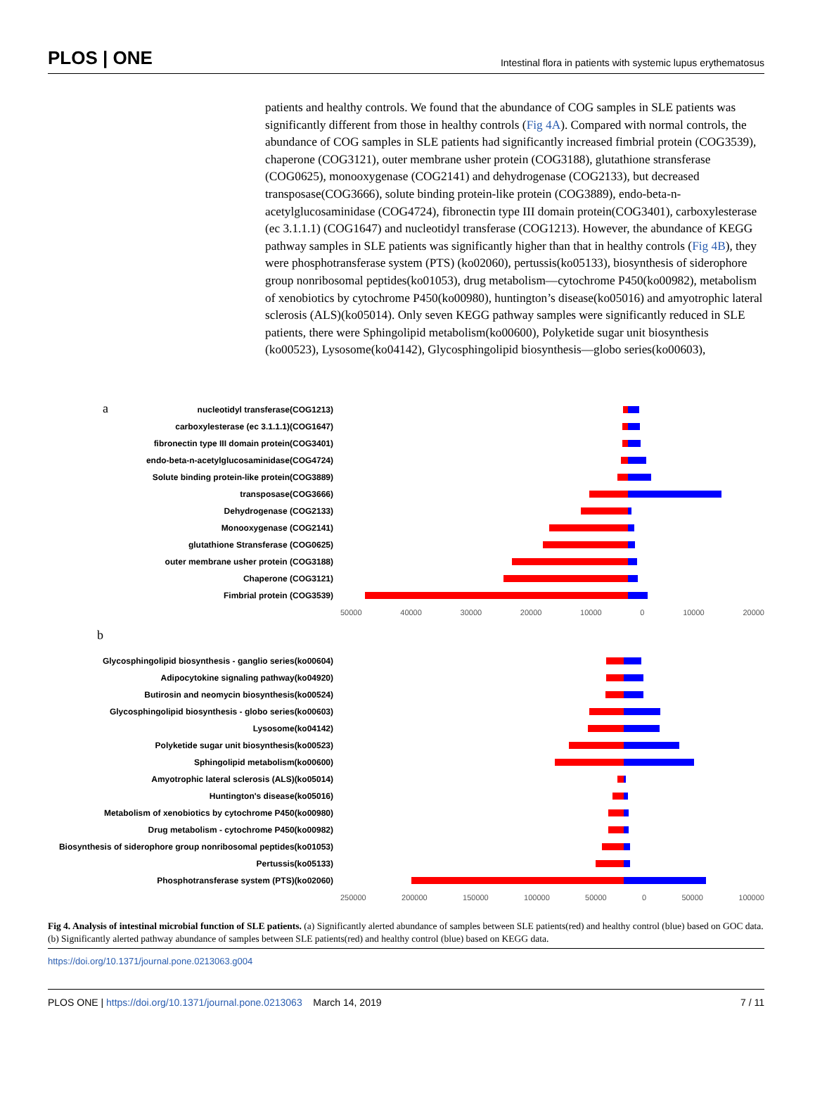PLOS | ONE Intestinal flora in patients with systemic lupus erythematosus
patients and healthy controls. We found that the abundance of COG samples in SLE patients was significantly different from those in healthy controls (Fig 4A). Compared with normal controls, the abundance of COG samples in SLE patients had significantly increased fimbrial protein (COG3539), chaperone (COG3121), outer membrane usher protein (COG3188), glutathione stransferase (COG0625), monooxygenase (COG2141) and dehydrogenase (COG2133), but decreased transposase(COG3666), solute binding protein-like protein (COG3889), endo-beta-n-acetylglucosaminidase (COG4724), fibronectin type III domain protein(COG3401), carboxylesterase (ec 3.1.1.1) (COG1647) and nucleotidyl transferase (COG1213). However, the abundance of KEGG pathway samples in SLE patients was significantly higher than that in healthy controls (Fig 4B), they were phosphotransferase system (PTS) (ko02060), pertussis(ko05133), biosynthesis of siderophore group nonribosomal peptides(ko01053), drug metabolism—cytochrome P450(ko00982), metabolism of xenobiotics by cytochrome P450(ko00980), huntington’s disease(ko05016) and amyotrophic lateral sclerosis (ALS)(ko05014). Only seven KEGG pathway samples were significantly reduced in SLE patients, there were Sphingolipid metabolism(ko00600), Polyketide sugar unit biosynthesis (ko00523), Lysosome(ko04142), Glycosphingolipid biosynthesis—globo series(ko00603),
a
nucleotidyl transferase(COG1213)
carboxylesterase (ec 3.1.1.1)(COG1647)
fibronectin type III domain protein(COG3401)
endo-beta-n-acetylglucosaminidase(COG4724)
Solute binding protein-like protein(COG3889)
transposase(COG3666)
Dehydrogenase (COG2133)
Monooxygenase (COG2141)
glutathione Stransferase (COG0625)
outer membrane usher protein (COG3188)
Chaperone (COG3121)
Fimbrial protein (COG3539)
50000 40000 30000 20000 10000 0 10000 20000
b
Glycosphingolipid biosynthesis - ganglio series(ko00604)
Adipocytokine signaling pathway(ko04920)
Butirosin and neomycin biosynthesis(ko00524)
Glycosphingolipid biosynthesis - globo series(ko00603)
Lysosome(ko04142)
Polyketide sugar unit biosynthesis(ko00523)
Sphingolipid metabolism(ko00600)
Amyotrophic lateral sclerosis (ALS)(ko05014)
Huntington's disease(ko05016)
Metabolism of xenobiotics by cytochrome P450(ko00980)
Drug metabolism - cytochrome P450(ko00982)
Biosynthesis of siderophore group nonribosomal peptides(ko01053)
Pertussis(ko05133)
Phosphotransferase system (PTS)(ko02060)
250000 200000 150000 100000 50000 0 50000 100000
Fig 4. Analysis of intestinal microbial function of SLE patients. (a) Significantly alerted abundance of samples between SLE patients(red) and healthy control (blue) based on GOC data. (b) Significantly alerted pathway abundance of samples between SLE patients(red) and healthy control (blue) based on KEGG data.
https://doi.org/10.1371/journal.pone.0213063.g004
PLOS ONE | https://doi.org/10.1371/journal.pone.0213063 March 14, 2019 7 / 11